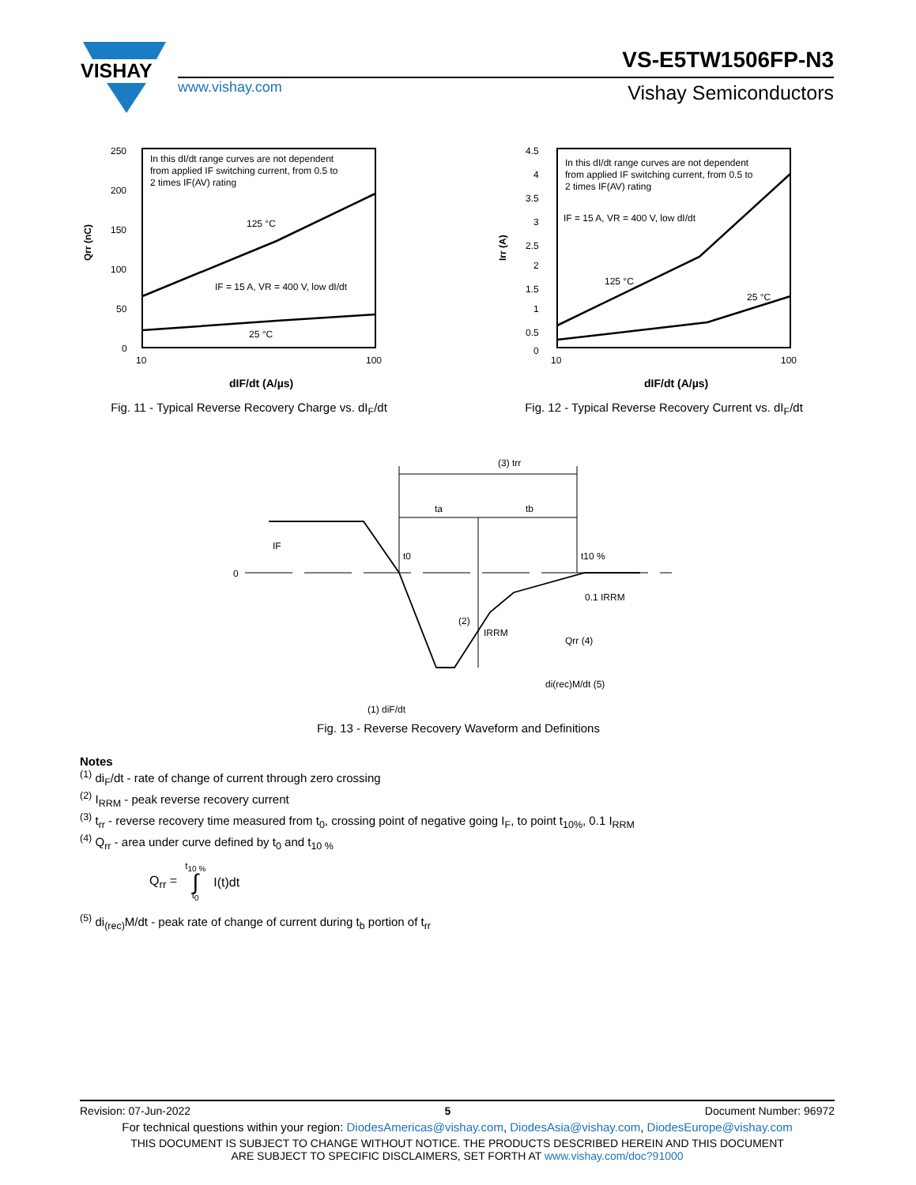VISHAY
VS-E5TW1506FP-N3
www.vishay.com Vishay Semiconductors
Qrr (nC)
250
200
150
100
50
0
10
100
In this dI/dt range curves are not dependent
from applied IF switching current, from 0.5 to
2 times IF(AV) rating
125 °C
IF = 15 A, VR = 400 V, low dI/dt
25 °C
dIF/dt (A/µs)
Fig. 11 - Typical Reverse Recovery Charge vs. dI<sub>F</sub>/dt
Irr (A)
4.5
4
3.5
3
2.5
2
1.5
1
0.5
0
10
100
In this dI/dt range curves are not dependent
from applied IF switching current, from 0.5 to
2 times IF(AV) rating
IF = 15 A, VR = 400 V, low dI/dt
125 °C
25 °C
dIF/dt (A/µs)
Fig. 12 - Typical Reverse Recovery Current vs. dI<sub>F</sub>/dt
0
IF
t0
t10 %
(3) trr
ta
tb
(2)
IRRM
0.1 IRRM
Qrr (4)
di(rec)M/dt (5)
(1) diF/dt
Fig. 13 - Reverse Recovery Waveform and Definitions
Notes
<sup>(1)</sup> di<sub>F</sub>/dt - rate of change of current through zero crossing
<sup>(2)</sup> I<sub>RRM</sub> - peak reverse recovery current
<sup>(3)</sup> t<sub>rr</sub> - reverse recovery time measured from t<sub>0</sub>, crossing point of negative going I<sub>F</sub>, to point t<sub>10%</sub>, 0.1 I<sub>RRM</sub>
<sup>(4)</sup> Q<sub>rr</sub> - area under curve defined by t<sub>0</sub> and t<sub>10 %</sub>
Q<sub>rr</sub> = t<sub>10 %</sub> ∫ t<sub>0</sub> I(t)dt
<sup>(5)</sup> di<sub>(rec)</sub>M/dt - peak rate of change of current during t<sub>b</sub> portion of t<sub>rr</sub>
Revision: 07-Jun-2022 5 Document Number: 96972
For technical questions within your region: DiodesAmericas@vishay.com, DiodesAsia@vishay.com, DiodesEurope@vishay.com
THIS DOCUMENT IS SUBJECT TO CHANGE WITHOUT NOTICE. THE PRODUCTS DESCRIBED HEREIN AND THIS DOCUMENT
ARE SUBJECT TO SPECIFIC DISCLAIMERS, SET FORTH AT www.vishay.com/doc?91000